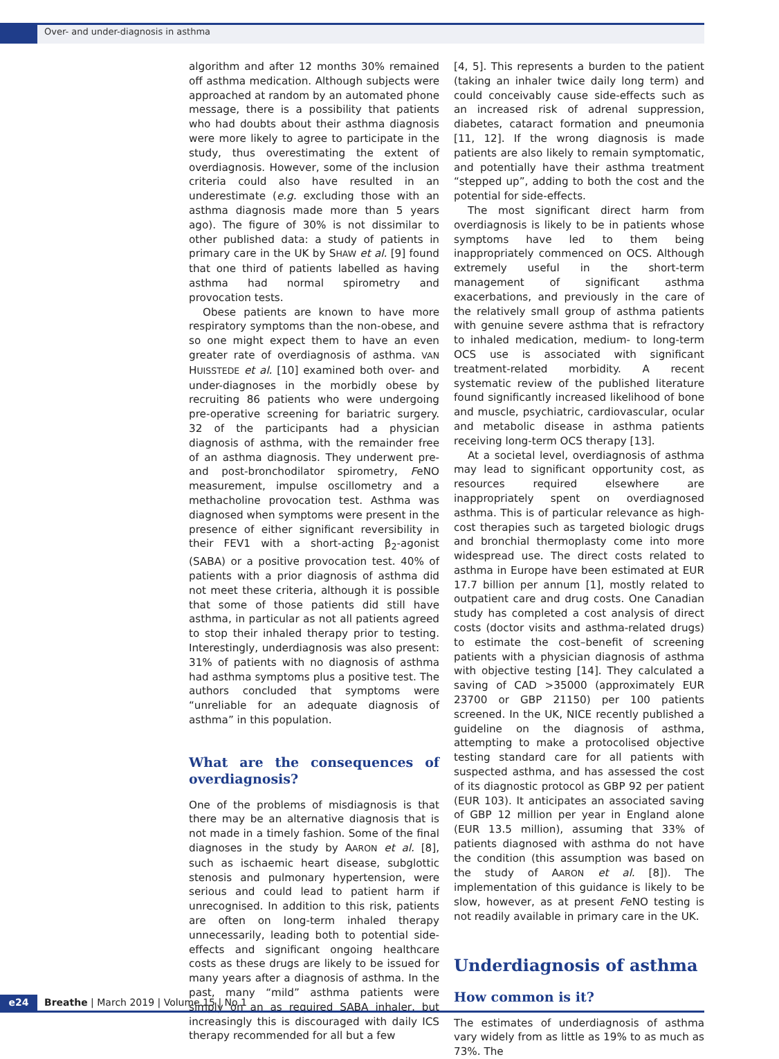Over- and under-diagnosis in asthma
algorithm and after 12 months 30% remained off asthma medication. Although subjects were approached at random by an automated phone message, there is a possibility that patients who had doubts about their asthma diagnosis were more likely to agree to participate in the study, thus overestimating the extent of overdiagnosis. However, some of the inclusion criteria could also have resulted in an underestimate (e.g. excluding those with an asthma diagnosis made more than 5 years ago). The figure of 30% is not dissimilar to other published data: a study of patients in primary care in the UK by SHAW et al. [9] found that one third of patients labelled as having asthma had normal spirometry and provocation tests.
Obese patients are known to have more respiratory symptoms than the non-obese, and so one might expect them to have an even greater rate of overdiagnosis of asthma. VAN HUISSTEDE et al. [10] examined both over- and under-diagnoses in the morbidly obese by recruiting 86 patients who were undergoing pre-operative screening for bariatric surgery. 32 of the participants had a physician diagnosis of asthma, with the remainder free of an asthma diagnosis. They underwent pre- and post-bronchodilator spirometry, FeNO measurement, impulse oscillometry and a methacholine provocation test. Asthma was diagnosed when symptoms were present in the presence of either significant reversibility in their FEV1 with a short-acting β<sub>2</sub>-agonist (SABA) or a positive provocation test. 40% of patients with a prior diagnosis of asthma did not meet these criteria, although it is possible that some of those patients did still have asthma, in particular as not all patients agreed to stop their inhaled therapy prior to testing. Interestingly, underdiagnosis was also present: 31% of patients with no diagnosis of asthma had asthma symptoms plus a positive test. The authors concluded that symptoms were “unreliable for an adequate diagnosis of asthma” in this population.
What are the consequences of overdiagnosis?
One of the problems of misdiagnosis is that there may be an alternative diagnosis that is not made in a timely fashion. Some of the final diagnoses in the study by AARON et al. [8], such as ischaemic heart disease, subglottic stenosis and pulmonary hypertension, were serious and could lead to patient harm if unrecognised. In addition to this risk, patients are often on long-term inhaled therapy unnecessarily, leading both to potential side-effects and significant ongoing healthcare costs as these drugs are likely to be issued for many years after a diagnosis of asthma. In the past, many “mild” asthma patients were simply on an as required SABA inhaler, but increasingly this is discouraged with daily ICS therapy recommended for all but a few
[4, 5]. This represents a burden to the patient (taking an inhaler twice daily long term) and could conceivably cause side-effects such as an increased risk of adrenal suppression, diabetes, cataract formation and pneumonia [11, 12]. If the wrong diagnosis is made patients are also likely to remain symptomatic, and potentially have their asthma treatment “stepped up”, adding to both the cost and the potential for side-effects.
The most significant direct harm from overdiagnosis is likely to be in patients whose symptoms have led to them being inappropriately commenced on OCS. Although extremely useful in the short-term management of significant asthma exacerbations, and previously in the care of the relatively small group of asthma patients with genuine severe asthma that is refractory to inhaled medication, medium- to long-term OCS use is associated with significant treatment-related morbidity. A recent systematic review of the published literature found significantly increased likelihood of bone and muscle, psychiatric, cardiovascular, ocular and metabolic disease in asthma patients receiving long-term OCS therapy [13].
At a societal level, overdiagnosis of asthma may lead to significant opportunity cost, as resources required elsewhere are inappropriately spent on overdiagnosed asthma. This is of particular relevance as high-cost therapies such as targeted biologic drugs and bronchial thermoplasty come into more widespread use. The direct costs related to asthma in Europe have been estimated at EUR 17.7 billion per annum [1], mostly related to outpatient care and drug costs. One Canadian study has completed a cost analysis of direct costs (doctor visits and asthma-related drugs) to estimate the cost–benefit of screening patients with a physician diagnosis of asthma with objective testing [14]. They calculated a saving of CAD >35000 (approximately EUR 23700 or GBP 21150) per 100 patients screened. In the UK, NICE recently published a guideline on the diagnosis of asthma, attempting to make a protocolised objective testing standard care for all patients with suspected asthma, and has assessed the cost of its diagnostic protocol as GBP 92 per patient (EUR 103). It anticipates an associated saving of GBP 12 million per year in England alone (EUR 13.5 million), assuming that 33% of patients diagnosed with asthma do not have the condition (this assumption was based on the study of AARON et al. [8]). The implementation of this guidance is likely to be slow, however, as at present FeNO testing is not readily available in primary care in the UK.
Underdiagnosis of asthma
How common is it?
The estimates of underdiagnosis of asthma vary widely from as little as 19% to as much as 73%. The
e24 Breathe | March 2019 | Volume 15 | No 1